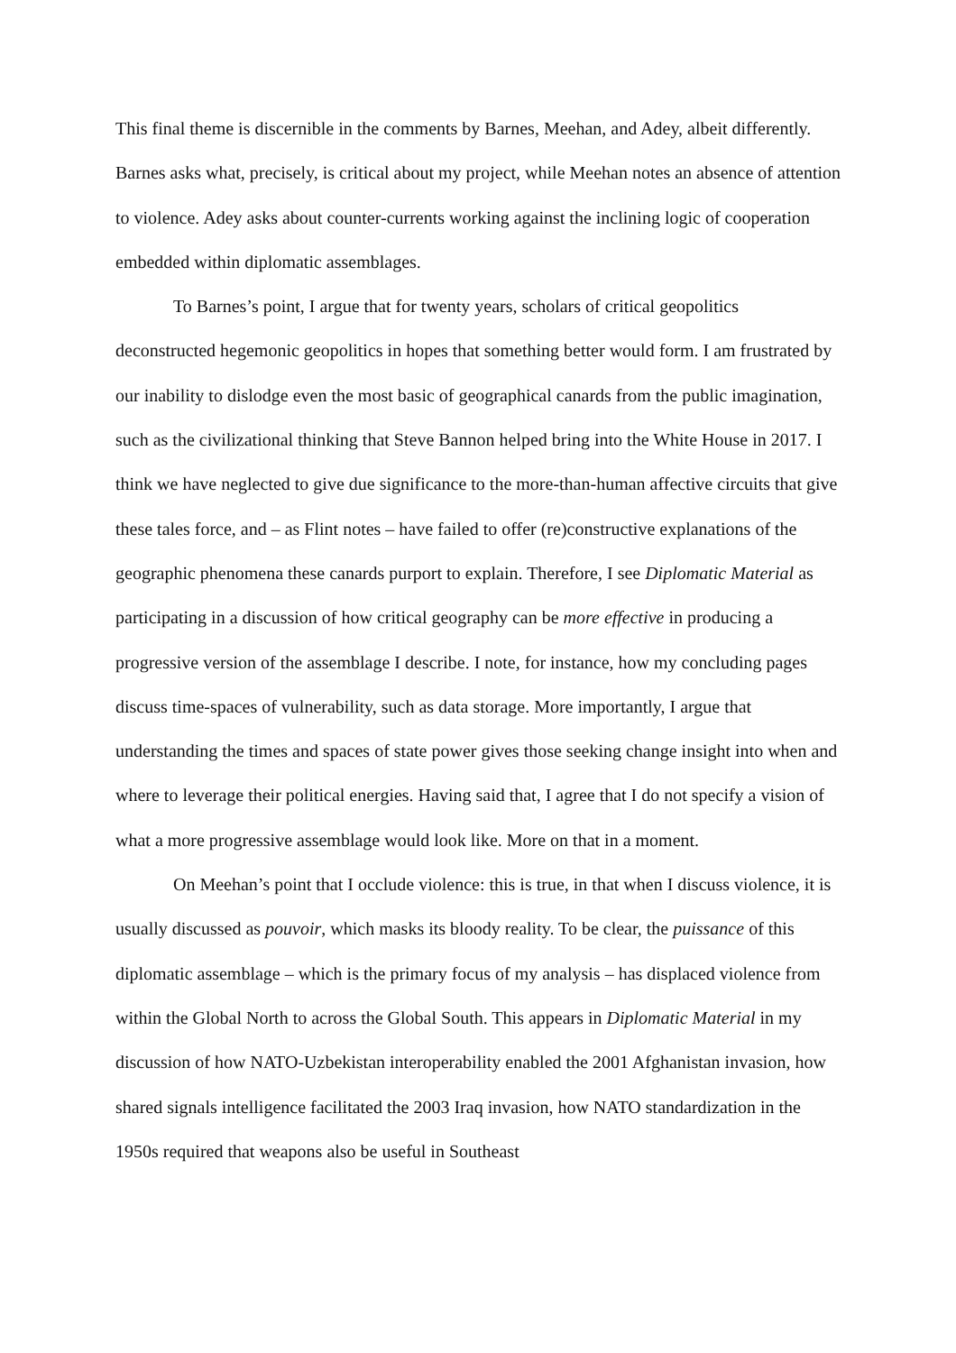This final theme is discernible in the comments by Barnes, Meehan, and Adey, albeit differently. Barnes asks what, precisely, is critical about my project, while Meehan notes an absence of attention to violence. Adey asks about counter-currents working against the inclining logic of cooperation embedded within diplomatic assemblages.
To Barnes’s point, I argue that for twenty years, scholars of critical geopolitics deconstructed hegemonic geopolitics in hopes that something better would form. I am frustrated by our inability to dislodge even the most basic of geographical canards from the public imagination, such as the civilizational thinking that Steve Bannon helped bring into the White House in 2017. I think we have neglected to give due significance to the more-than-human affective circuits that give these tales force, and – as Flint notes – have failed to offer (re)constructive explanations of the geographic phenomena these canards purport to explain. Therefore, I see Diplomatic Material as participating in a discussion of how critical geography can be more effective in producing a progressive version of the assemblage I describe. I note, for instance, how my concluding pages discuss time-spaces of vulnerability, such as data storage. More importantly, I argue that understanding the times and spaces of state power gives those seeking change insight into when and where to leverage their political energies. Having said that, I agree that I do not specify a vision of what a more progressive assemblage would look like. More on that in a moment.
On Meehan’s point that I occlude violence: this is true, in that when I discuss violence, it is usually discussed as pouvoir, which masks its bloody reality. To be clear, the puissance of this diplomatic assemblage – which is the primary focus of my analysis – has displaced violence from within the Global North to across the Global South. This appears in Diplomatic Material in my discussion of how NATO-Uzbekistan interoperability enabled the 2001 Afghanistan invasion, how shared signals intelligence facilitated the 2003 Iraq invasion, how NATO standardization in the 1950s required that weapons also be useful in Southeast